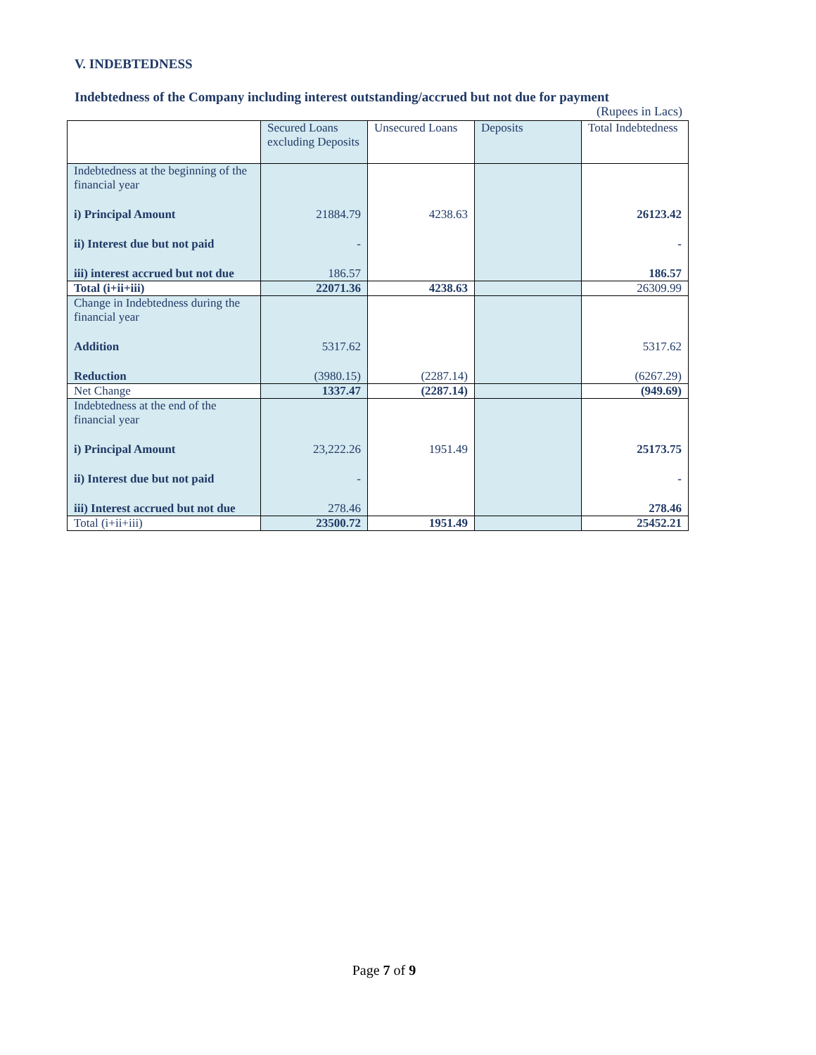V. INDEBTEDNESS
Indebtedness of the Company including interest outstanding/accrued but not due for payment
(Rupees in Lacs)
| | Secured Loans excluding Deposits | Unsecured Loans | Deposits | Total Indebtedness |
| --- | --- | --- | --- | --- |
| Indebtedness at the beginning of the financial year | | | | |
| i) Principal Amount | 21884.79 | 4238.63 | | 26123.42 |
| ii) Interest due but not paid | - | | | - |
| iii) interest accrued but not due | 186.57 | | | 186.57 |
| Total (i+ii+iii) | 22071.36 | 4238.63 | | 26309.99 |
| Change in Indebtedness during the financial year | | | | |
| Addition | 5317.62 | | | 5317.62 |
| Reduction | (3980.15) | (2287.14) | | (6267.29) |
| Net Change | 1337.47 | (2287.14) | | (949.69) |
| Indebtedness at the end of the financial year | | | | |
| i) Principal Amount | 23,222.26 | 1951.49 | | 25173.75 |
| ii) Interest due but not paid | - | | | - |
| iii) Interest accrued but not due | 278.46 | | | 278.46 |
| Total (i+ii+iii) | 23500.72 | 1951.49 | | 25452.21 |
Page 7 of 9